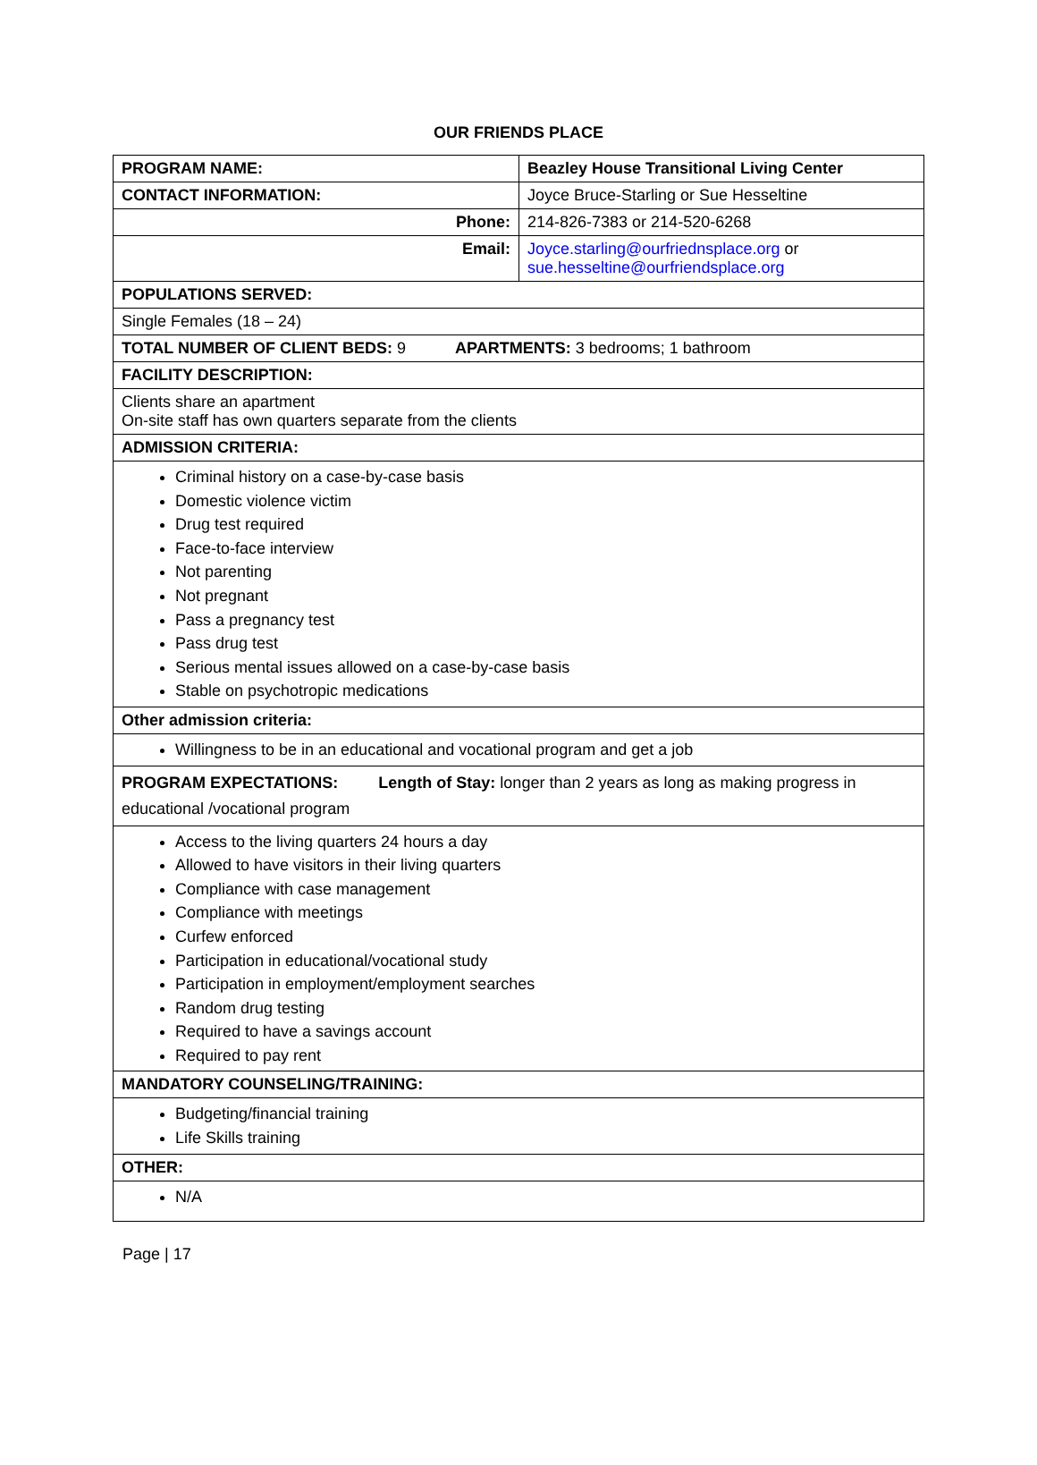OUR FRIENDS PLACE
| PROGRAM NAME: | Beazley House Transitional Living Center |
| CONTACT INFORMATION: | Joyce Bruce-Starling or Sue Hesseltine |
| Phone: | 214-826-7383 or 214-520-6268 |
| Email: | Joyce.starling@ourfriednsplace.org or sue.hesseltine@ourfriendsplace.org |
| POPULATIONS SERVED: | |
| Single Females (18 – 24) | |
| TOTAL NUMBER OF CLIENT BEDS: 9 APARTMENTS: 3 bedrooms; 1 bathroom | |
| FACILITY DESCRIPTION: | |
| Clients share an apartment On-site staff has own quarters separate from the clients | |
| ADMISSION CRITERIA: | |
| Criminal history on a case-by-case basis Domestic violence victim Drug test required Face-to-face interview Not parenting Not pregnant Pass a pregnancy test Pass drug test Serious mental issues allowed on a case-by-case basis Stable on psychotropic medications | |
| Other admission criteria: | |
| Willingness to be in an educational and vocational program and get a job | |
| PROGRAM EXPECTATIONS: Length of Stay: longer than 2 years as long as making progress in educational /vocational program | |
| Access to the living quarters 24 hours a day Allowed to have visitors in their living quarters Compliance with case management Compliance with meetings Curfew enforced Participation in educational/vocational study Participation in employment/employment searches Random drug testing Required to have a savings account Required to pay rent | |
| MANDATORY COUNSELING/TRAINING: | |
| Budgeting/financial training Life Skills training | |
| OTHER: | |
| N/A | |
Page | 17